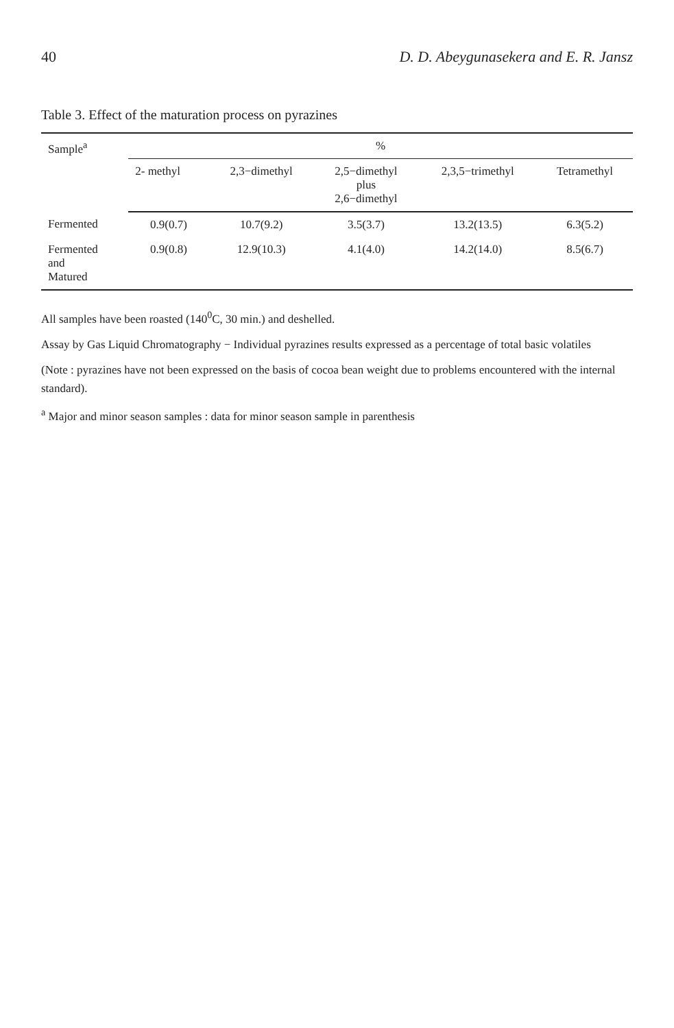40 D. D. Abeygunasekera and E. R. Jansz
Table 3. Effect of the maturation process on pyrazines
| Sample<sup>a</sup> | % | | | | |
| --- | --- | --- | --- | --- | --- |
| | 2- methyl | 2,3−dimethyl | 2,5−dimethyl plus 2,6−dimethyl | 2,3,5−trimethyl | Tetramethyl |
| Fermented | 0.9(0.7) | 10.7(9.2) | 3.5(3.7) | 13.2(13.5) | 6.3(5.2) |
| Fermented and Matured | 0.9(0.8) | 12.9(10.3) | 4.1(4.0) | 14.2(14.0) | 8.5(6.7) |
All samples have been roasted (140<sup>0</sup>C, 30 min.) and deshelled.
Assay by Gas Liquid Chromatography − Individual pyrazines results expressed as a percentage of total basic volatiles
(Note : pyrazines have not been expressed on the basis of cocoa bean weight due to problems encountered with the internal standard).
<sup>a</sup> Major and minor season samples : data for minor season sample in parenthesis